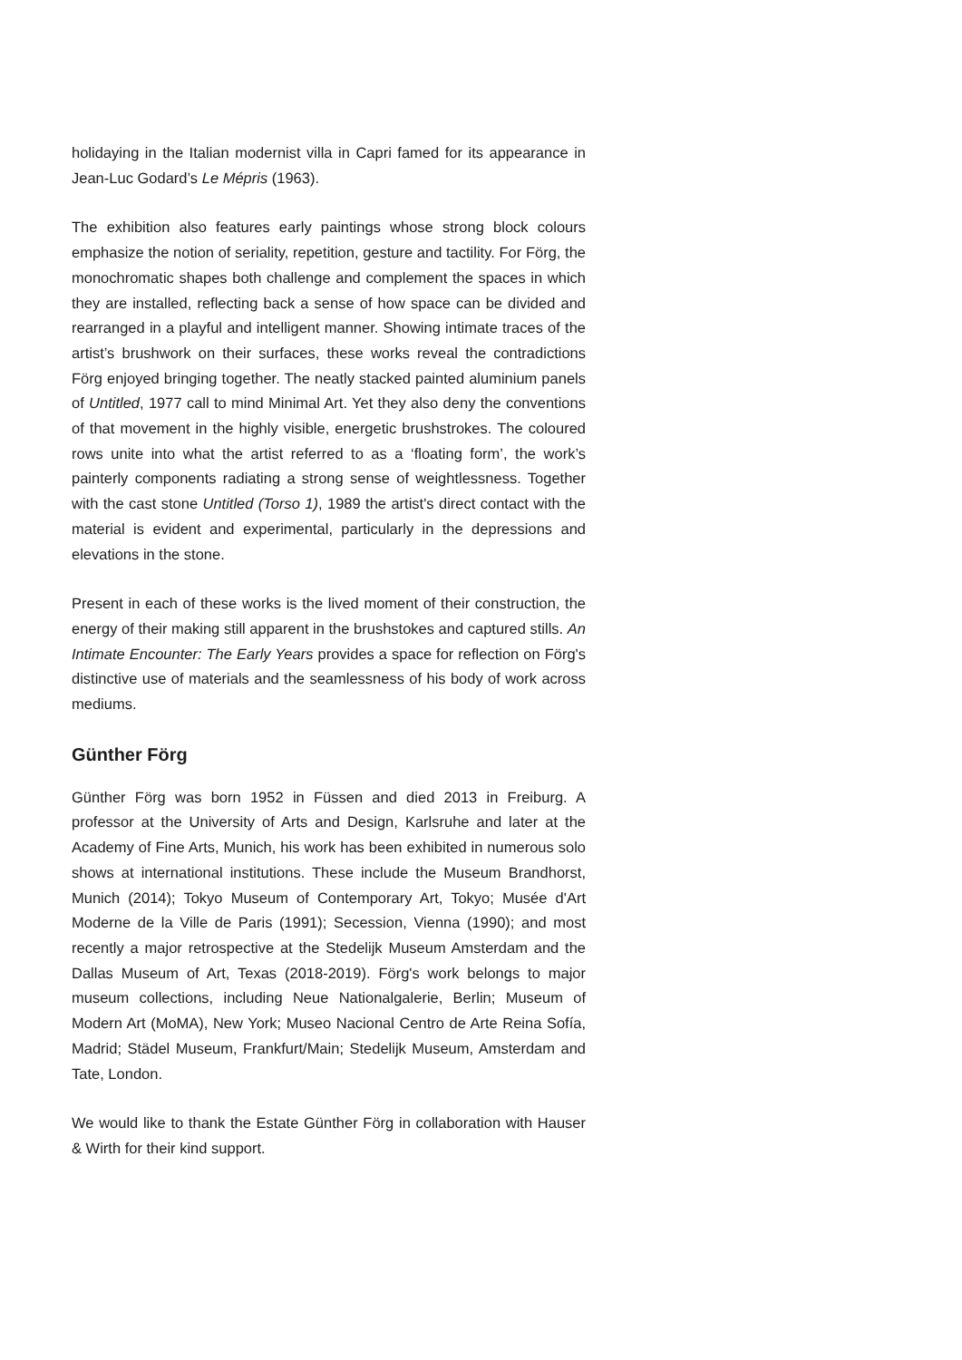holidaying in the Italian modernist villa in Capri famed for its appearance in Jean-Luc Godard’s Le Mépris (1963).
The exhibition also features early paintings whose strong block colours emphasize the notion of seriality, repetition, gesture and tactility. For Förg, the monochromatic shapes both challenge and complement the spaces in which they are installed, reflecting back a sense of how space can be divided and rearranged in a playful and intelligent manner. Showing intimate traces of the artist’s brushwork on their surfaces, these works reveal the contradictions Förg enjoyed bringing together. The neatly stacked painted aluminium panels of Untitled, 1977 call to mind Minimal Art. Yet they also deny the conventions of that movement in the highly visible, energetic brushstrokes. The coloured rows unite into what the artist referred to as a ‘floating form’, the work’s painterly components radiating a strong sense of weightlessness. Together with the cast stone Untitled (Torso 1), 1989 the artist's direct contact with the material is evident and experimental, particularly in the depressions and elevations in the stone.
Present in each of these works is the lived moment of their construction, the energy of their making still apparent in the brushstokes and captured stills. An Intimate Encounter: The Early Years provides a space for reflection on Förg's distinctive use of materials and the seamlessness of his body of work across mediums.
Günther Förg
Günther Förg was born 1952 in Füssen and died 2013 in Freiburg. A professor at the University of Arts and Design, Karlsruhe and later at the Academy of Fine Arts, Munich, his work has been exhibited in numerous solo shows at international institutions. These include the Museum Brandhorst, Munich (2014); Tokyo Museum of Contemporary Art, Tokyo; Musée d'Art Moderne de la Ville de Paris (1991); Secession, Vienna (1990); and most recently a major retrospective at the Stedelijk Museum Amsterdam and the Dallas Museum of Art, Texas (2018-2019). Förg's work belongs to major museum collections, including Neue Nationalgalerie, Berlin; Museum of Modern Art (MoMA), New York; Museo Nacional Centro de Arte Reina Sofía, Madrid; Städel Museum, Frankfurt/Main; Stedelijk Museum, Amsterdam and Tate, London.
We would like to thank the Estate Günther Förg in collaboration with Hauser & Wirth for their kind support.